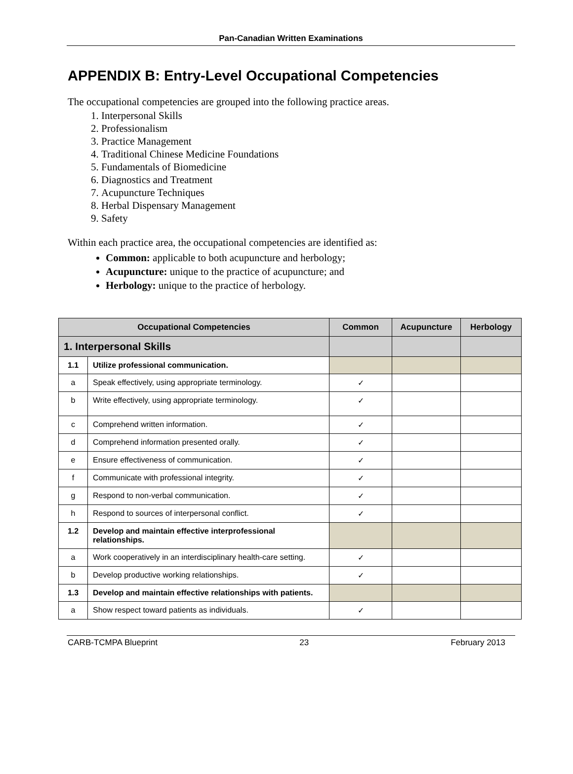Pan-Canadian Written Examinations
APPENDIX B: Entry-Level Occupational Competencies
The occupational competencies are grouped into the following practice areas.
1. Interpersonal Skills
2. Professionalism
3. Practice Management
4. Traditional Chinese Medicine Foundations
5. Fundamentals of Biomedicine
6. Diagnostics and Treatment
7. Acupuncture Techniques
8. Herbal Dispensary Management
9. Safety
Within each practice area, the occupational competencies are identified as:
Common: applicable to both acupuncture and herbology;
Acupuncture: unique to the practice of acupuncture; and
Herbology: unique to the practice of herbology.
| Occupational Competencies | | Common | Acupuncture | Herbology |
| --- | --- | --- | --- | --- |
| 1. Interpersonal Skills | | | | |
| 1.1 | Utilize professional communication. | | | |
| a | Speak effectively, using appropriate terminology. | ✓ | | |
| b | Write effectively, using appropriate terminology. | ✓ | | |
| c | Comprehend written information. | ✓ | | |
| d | Comprehend information presented orally. | ✓ | | |
| e | Ensure effectiveness of communication. | ✓ | | |
| f | Communicate with professional integrity. | ✓ | | |
| g | Respond to non-verbal communication. | ✓ | | |
| h | Respond to sources of interpersonal conflict. | ✓ | | |
| 1.2 | Develop and maintain effective interprofessional relationships. | | | |
| a | Work cooperatively in an interdisciplinary health-care setting. | ✓ | | |
| b | Develop productive working relationships. | ✓ | | |
| 1.3 | Develop and maintain effective relationships with patients. | | | |
| a | Show respect toward patients as individuals. | ✓ | | |
CARB-TCMPA Blueprint 23 February 2013